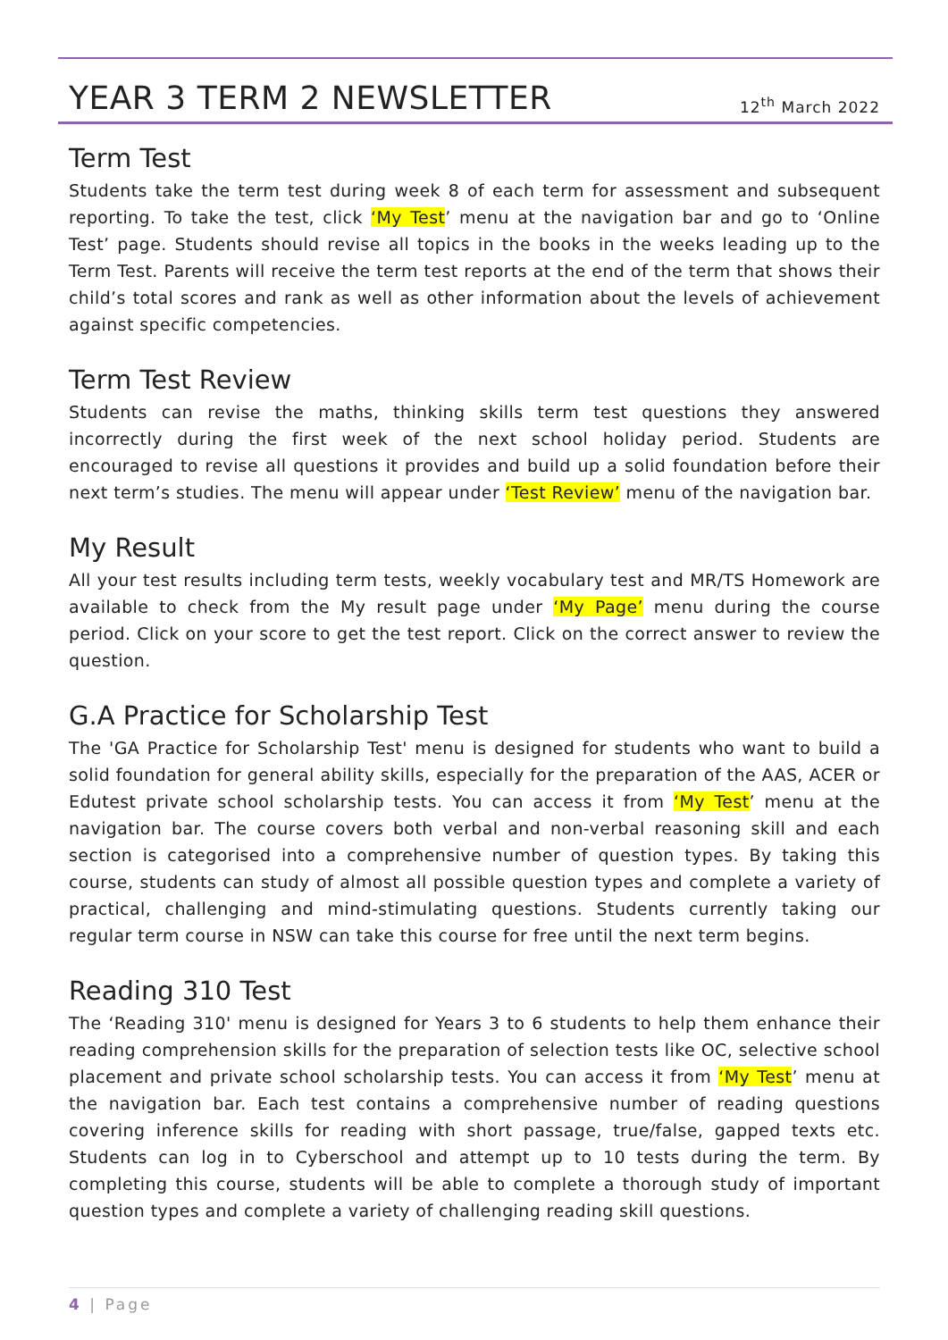YEAR 3 TERM 2 NEWSLETTER
12<sup>th</sup> March 2022
Term Test
Students take the term test during week 8 of each term for assessment and subsequent reporting. To take the test, click ‘My Test’ menu at the navigation bar and go to ‘Online Test’ page. Students should revise all topics in the books in the weeks leading up to the Term Test. Parents will receive the term test reports at the end of the term that shows their child’s total scores and rank as well as other information about the levels of achievement against specific competencies.
Term Test Review
Students can revise the maths, thinking skills term test questions they answered incorrectly during the first week of the next school holiday period. Students are encouraged to revise all questions it provides and build up a solid foundation before their next term’s studies. The menu will appear under ‘Test Review’ menu of the navigation bar.
My Result
All your test results including term tests, weekly vocabulary test and MR/TS Homework are available to check from the My result page under ‘My Page’ menu during the course period. Click on your score to get the test report. Click on the correct answer to review the question.
G.A Practice for Scholarship Test
The 'GA Practice for Scholarship Test' menu is designed for students who want to build a solid foundation for general ability skills, especially for the preparation of the AAS, ACER or Edutest private school scholarship tests. You can access it from ‘My Test’ menu at the navigation bar. The course covers both verbal and non-verbal reasoning skill and each section is categorised into a comprehensive number of question types. By taking this course, students can study of almost all possible question types and complete a variety of practical, challenging and mind-stimulating questions. Students currently taking our regular term course in NSW can take this course for free until the next term begins.
Reading 310 Test
The ‘Reading 310' menu is designed for Years 3 to 6 students to help them enhance their reading comprehension skills for the preparation of selection tests like OC, selective school placement and private school scholarship tests. You can access it from ‘My Test’ menu at the navigation bar. Each test contains a comprehensive number of reading questions covering inference skills for reading with short passage, true/false, gapped texts etc. Students can log in to Cyberschool and attempt up to 10 tests during the term. By completing this course, students will be able to complete a thorough study of important question types and complete a variety of challenging reading skill questions.
4 | Page